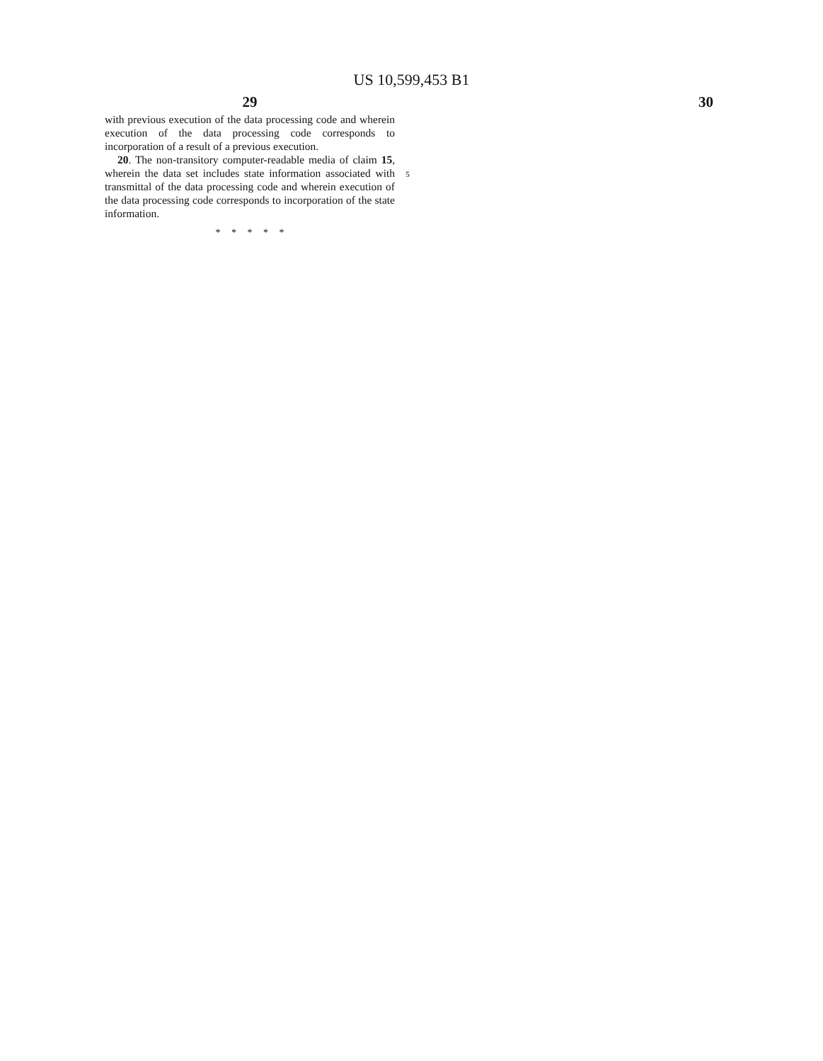US 10,599,453 B1
29
with previous execution of the data processing code and wherein execution of the data processing code corresponds to incorporation of a result of a previous execution.
20. The non-transitory computer-readable media of claim 15, wherein the data set includes state information associated with transmittal of the data processing code and wherein execution of the data processing code corresponds to incorporation of the state information.
* * * * *
5
30